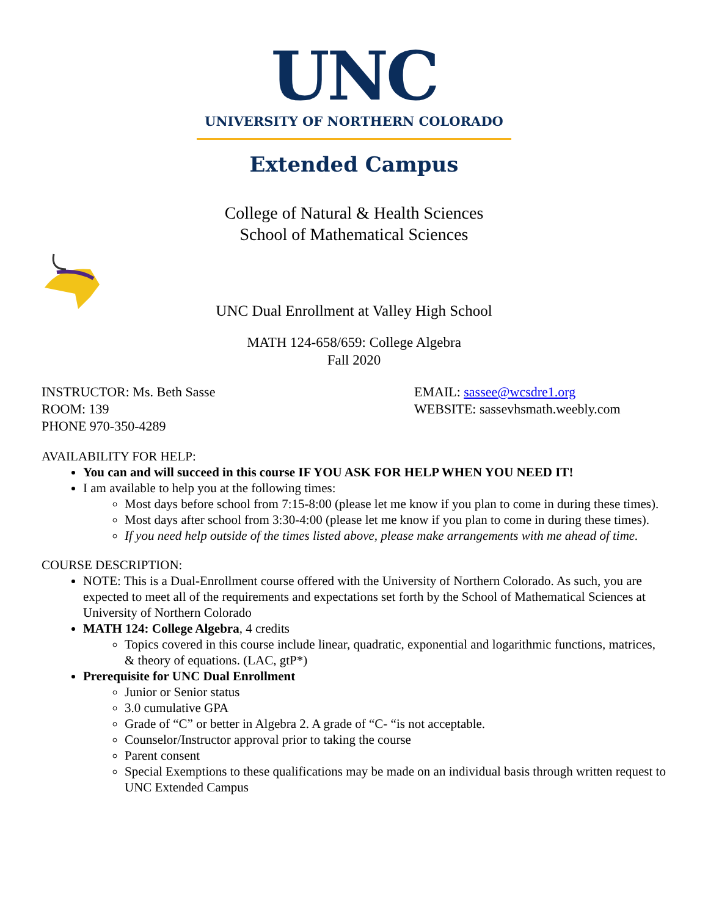UNC
UNIVERSITY OF NORTHERN COLORADO
Extended Campus
College of Natural & Health Sciences
School of Mathematical Sciences
UNC Dual Enrollment at Valley High School
MATH 124-658/659: College Algebra
Fall 2020
INSTRUCTOR: Ms. Beth Sasse
ROOM: 139
PHONE 970-350-4289
EMAIL: sassee@wcsdre1.org
WEBSITE: sassevhsmath.weebly.com
AVAILABILITY FOR HELP:
You can and will succeed in this course IF YOU ASK FOR HELP WHEN YOU NEED IT!
I am available to help you at the following times:
Most days before school from 7:15-8:00 (please let me know if you plan to come in during these times).
Most days after school from 3:30-4:00 (please let me know if you plan to come in during these times).
If you need help outside of the times listed above, please make arrangements with me ahead of time.
COURSE DESCRIPTION:
NOTE: This is a Dual-Enrollment course offered with the University of Northern Colorado. As such, you are expected to meet all of the requirements and expectations set forth by the School of Mathematical Sciences at University of Northern Colorado
MATH 124: College Algebra, 4 credits
Topics covered in this course include linear, quadratic, exponential and logarithmic functions, matrices, & theory of equations. (LAC, gtP*)
Prerequisite for UNC Dual Enrollment
Junior or Senior status
3.0 cumulative GPA
Grade of “C” or better in Algebra 2. A grade of “C- “is not acceptable.
Counselor/Instructor approval prior to taking the course
Parent consent
Special Exemptions to these qualifications may be made on an individual basis through written request to UNC Extended Campus